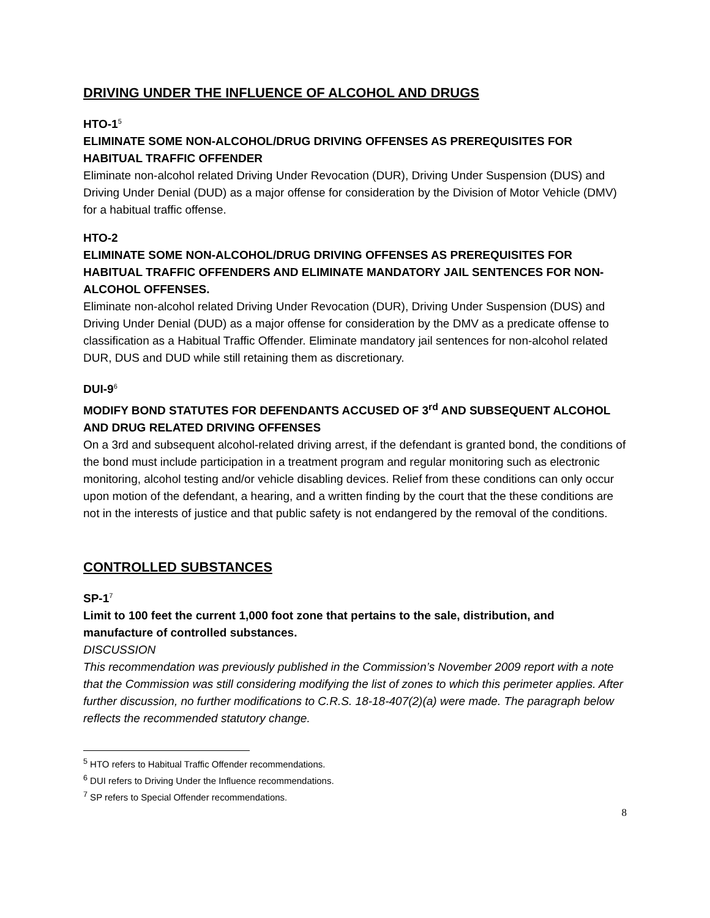DRIVING UNDER THE INFLUENCE OF ALCOHOL AND DRUGS
HTO-1<sup>5</sup>
ELIMINATE SOME NON-ALCOHOL/DRUG DRIVING OFFENSES AS PREREQUISITES FOR HABITUAL TRAFFIC OFFENDER
Eliminate non-alcohol related Driving Under Revocation (DUR), Driving Under Suspension (DUS) and Driving Under Denial (DUD) as a major offense for consideration by the Division of Motor Vehicle (DMV) for a habitual traffic offense.
HTO-2
ELIMINATE SOME NON-ALCOHOL/DRUG DRIVING OFFENSES AS PREREQUISITES FOR HABITUAL TRAFFIC OFFENDERS AND ELIMINATE MANDATORY JAIL SENTENCES FOR NON-ALCOHOL OFFENSES.
Eliminate non-alcohol related Driving Under Revocation (DUR), Driving Under Suspension (DUS) and Driving Under Denial (DUD) as a major offense for consideration by the DMV as a predicate offense to classification as a Habitual Traffic Offender. Eliminate mandatory jail sentences for non-alcohol related DUR, DUS and DUD while still retaining them as discretionary.
DUI-9<sup>6</sup>
MODIFY BOND STATUTES FOR DEFENDANTS ACCUSED OF 3<sup>rd</sup> AND SUBSEQUENT ALCOHOL AND DRUG RELATED DRIVING OFFENSES
On a 3rd and subsequent alcohol-related driving arrest, if the defendant is granted bond, the conditions of the bond must include participation in a treatment program and regular monitoring such as electronic monitoring, alcohol testing and/or vehicle disabling devices. Relief from these conditions can only occur upon motion of the defendant, a hearing, and a written finding by the court that the these conditions are not in the interests of justice and that public safety is not endangered by the removal of the conditions.
CONTROLLED SUBSTANCES
SP-1<sup>7</sup>
Limit to 100 feet the current 1,000 foot zone that pertains to the sale, distribution, and manufacture of controlled substances.
DISCUSSION
This recommendation was previously published in the Commission’s November 2009 report with a note that the Commission was still considering modifying the list of zones to which this perimeter applies. After further discussion, no further modifications to C.R.S. 18-18-407(2)(a) were made. The paragraph below reflects the recommended statutory change.
<sup>5</sup> HTO refers to Habitual Traffic Offender recommendations.
<sup>6</sup> DUI refers to Driving Under the Influence recommendations.
<sup>7</sup> SP refers to Special Offender recommendations.
8